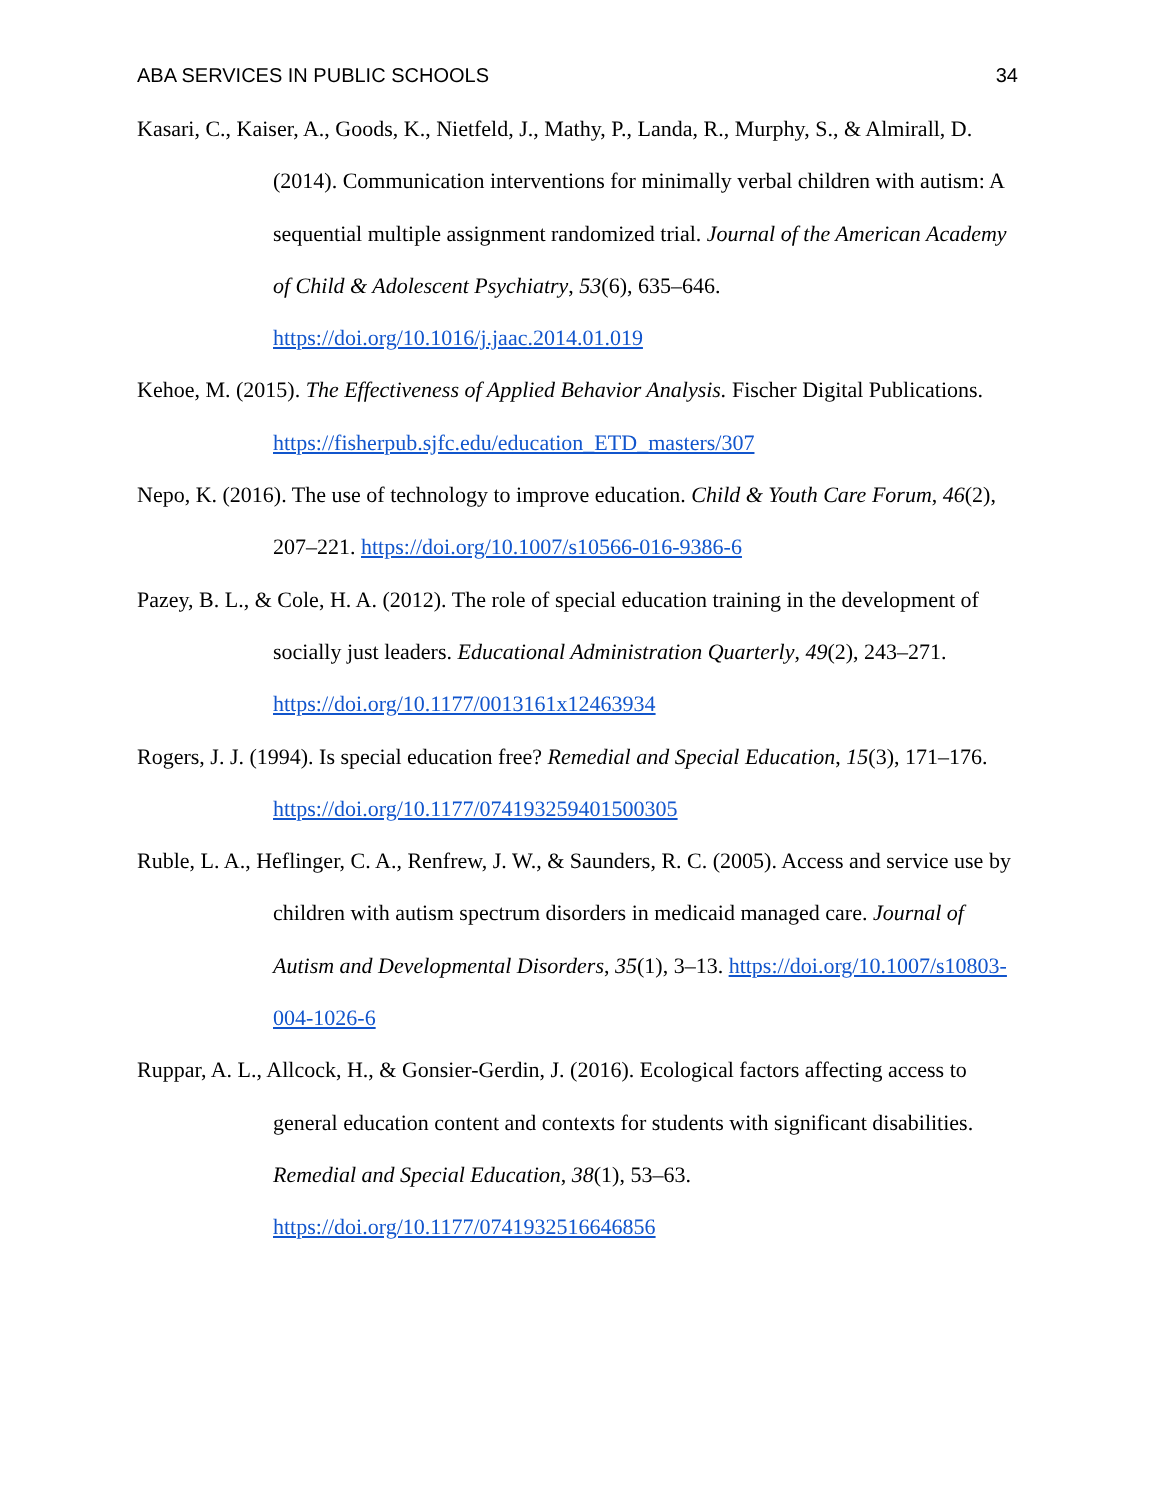ABA SERVICES IN PUBLIC SCHOOLS 34
Kasari, C., Kaiser, A., Goods, K., Nietfeld, J., Mathy, P., Landa, R., Murphy, S., & Almirall, D. (2014). Communication interventions for minimally verbal children with autism: A sequential multiple assignment randomized trial. Journal of the American Academy of Child & Adolescent Psychiatry, 53(6), 635–646. https://doi.org/10.1016/j.jaac.2014.01.019
Kehoe, M. (2015). The Effectiveness of Applied Behavior Analysis. Fischer Digital Publications. https://fisherpub.sjfc.edu/education_ETD_masters/307
Nepo, K. (2016). The use of technology to improve education. Child & Youth Care Forum, 46(2), 207–221. https://doi.org/10.1007/s10566-016-9386-6
Pazey, B. L., & Cole, H. A. (2012). The role of special education training in the development of socially just leaders. Educational Administration Quarterly, 49(2), 243–271. https://doi.org/10.1177/0013161x12463934
Rogers, J. J. (1994). Is special education free? Remedial and Special Education, 15(3), 171–176. https://doi.org/10.1177/074193259401500305
Ruble, L. A., Heflinger, C. A., Renfrew, J. W., & Saunders, R. C. (2005). Access and service use by children with autism spectrum disorders in medicaid managed care. Journal of Autism and Developmental Disorders, 35(1), 3–13. https://doi.org/10.1007/s10803-004-1026-6
Ruppar, A. L., Allcock, H., & Gonsier-Gerdin, J. (2016). Ecological factors affecting access to general education content and contexts for students with significant disabilities. Remedial and Special Education, 38(1), 53–63. https://doi.org/10.1177/0741932516646856